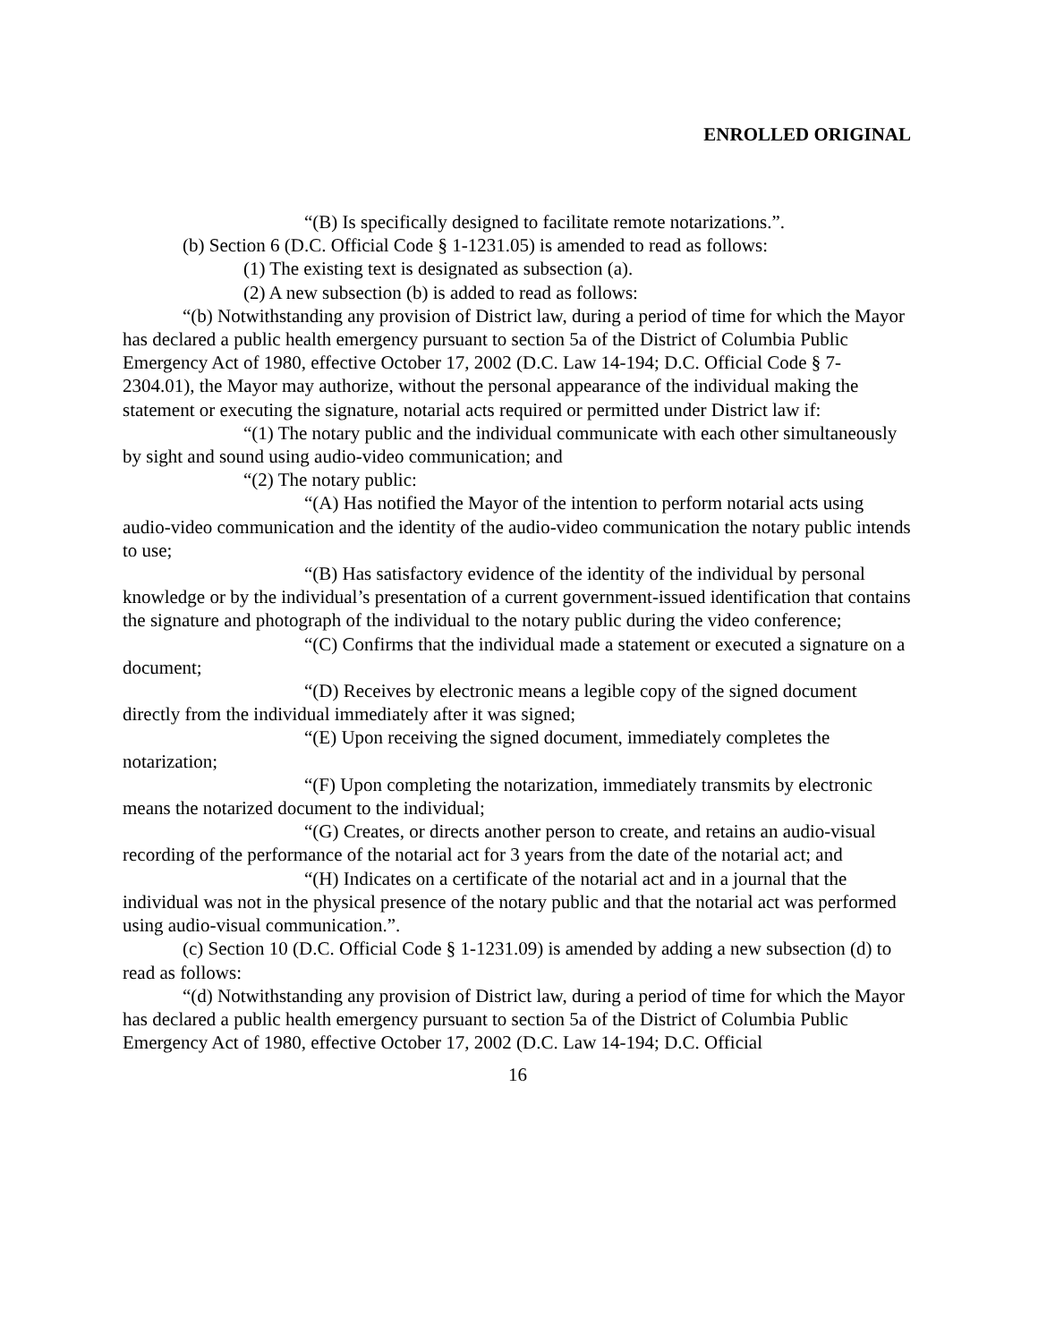ENROLLED ORIGINAL
“(B) Is specifically designed to facilitate remote notarizations.”.
(b) Section 6 (D.C. Official Code § 1-1231.05) is amended to read as follows:
(1) The existing text is designated as subsection (a).
(2) A new subsection (b) is added to read as follows:
“(b) Notwithstanding any provision of District law, during a period of time for which the Mayor has declared a public health emergency pursuant to section 5a of the District of Columbia Public Emergency Act of 1980, effective October 17, 2002 (D.C. Law 14-194; D.C. Official Code § 7-2304.01), the Mayor may authorize, without the personal appearance of the individual making the statement or executing the signature, notarial acts required or permitted under District law if:
“(1) The notary public and the individual communicate with each other simultaneously by sight and sound using audio-video communication; and
“(2) The notary public:
“(A) Has notified the Mayor of the intention to perform notarial acts using audio-video communication and the identity of the audio-video communication the notary public intends to use;
“(B) Has satisfactory evidence of the identity of the individual by personal knowledge or by the individual’s presentation of a current government-issued identification that contains the signature and photograph of the individual to the notary public during the video conference;
“(C) Confirms that the individual made a statement or executed a signature on a document;
“(D) Receives by electronic means a legible copy of the signed document directly from the individual immediately after it was signed;
“(E) Upon receiving the signed document, immediately completes the notarization;
“(F) Upon completing the notarization, immediately transmits by electronic means the notarized document to the individual;
“(G) Creates, or directs another person to create, and retains an audio-visual recording of the performance of the notarial act for 3 years from the date of the notarial act; and
“(H) Indicates on a certificate of the notarial act and in a journal that the individual was not in the physical presence of the notary public and that the notarial act was performed using audio-visual communication.”.
(c) Section 10 (D.C. Official Code § 1-1231.09) is amended by adding a new subsection (d) to read as follows:
“(d) Notwithstanding any provision of District law, during a period of time for which the Mayor has declared a public health emergency pursuant to section 5a of the District of Columbia Public Emergency Act of 1980, effective October 17, 2002 (D.C. Law 14-194; D.C. Official
16